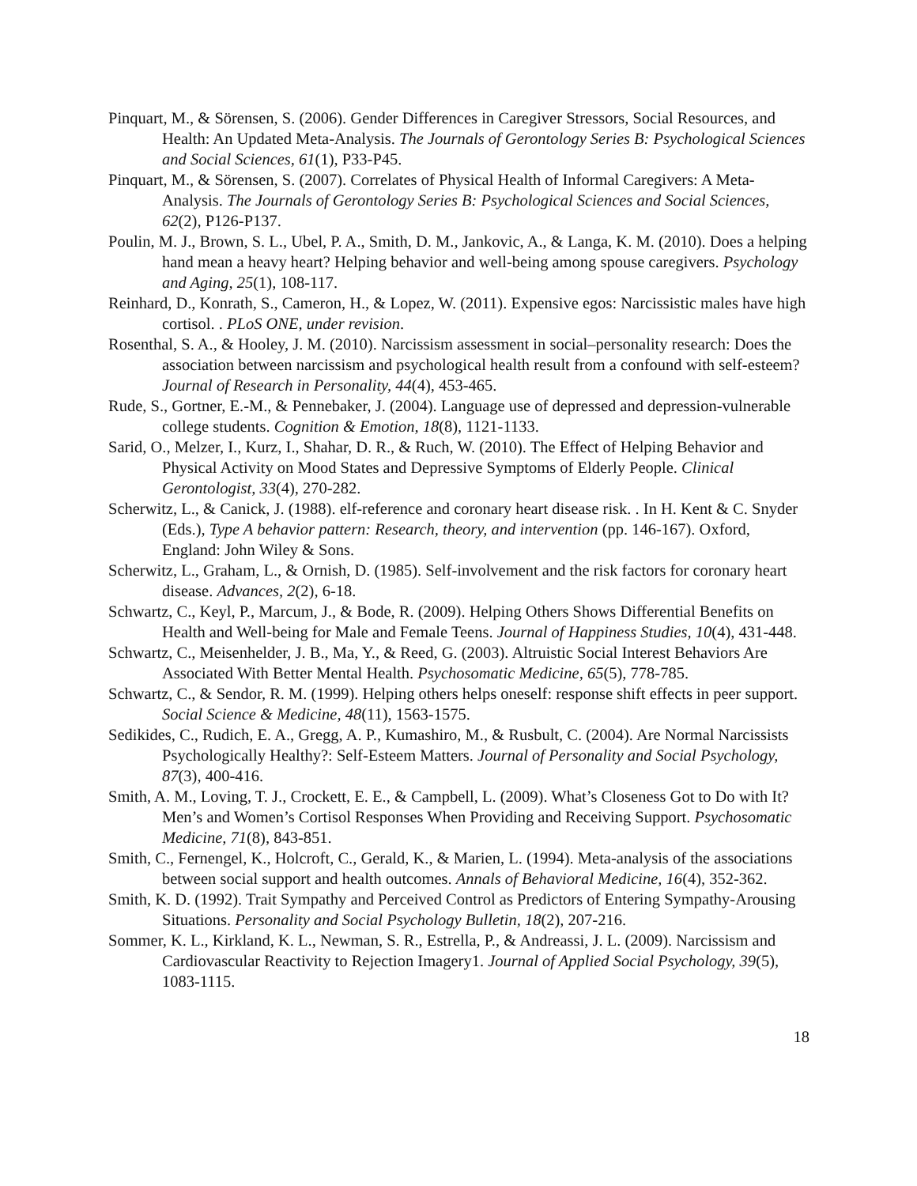Pinquart, M., & Sörensen, S. (2006). Gender Differences in Caregiver Stressors, Social Resources, and Health: An Updated Meta-Analysis. The Journals of Gerontology Series B: Psychological Sciences and Social Sciences, 61(1), P33-P45.
Pinquart, M., & Sörensen, S. (2007). Correlates of Physical Health of Informal Caregivers: A Meta-Analysis. The Journals of Gerontology Series B: Psychological Sciences and Social Sciences, 62(2), P126-P137.
Poulin, M. J., Brown, S. L., Ubel, P. A., Smith, D. M., Jankovic, A., & Langa, K. M. (2010). Does a helping hand mean a heavy heart? Helping behavior and well-being among spouse caregivers. Psychology and Aging, 25(1), 108-117.
Reinhard, D., Konrath, S., Cameron, H., & Lopez, W. (2011). Expensive egos: Narcissistic males have high cortisol. . PLoS ONE, under revision.
Rosenthal, S. A., & Hooley, J. M. (2010). Narcissism assessment in social–personality research: Does the association between narcissism and psychological health result from a confound with self-esteem? Journal of Research in Personality, 44(4), 453-465.
Rude, S., Gortner, E.-M., & Pennebaker, J. (2004). Language use of depressed and depression-vulnerable college students. Cognition & Emotion, 18(8), 1121-1133.
Sarid, O., Melzer, I., Kurz, I., Shahar, D. R., & Ruch, W. (2010). The Effect of Helping Behavior and Physical Activity on Mood States and Depressive Symptoms of Elderly People. Clinical Gerontologist, 33(4), 270-282.
Scherwitz, L., & Canick, J. (1988). elf-reference and coronary heart disease risk. . In H. Kent & C. Snyder (Eds.), Type A behavior pattern: Research, theory, and intervention (pp. 146-167). Oxford, England: John Wiley & Sons.
Scherwitz, L., Graham, L., & Ornish, D. (1985). Self-involvement and the risk factors for coronary heart disease. Advances, 2(2), 6-18.
Schwartz, C., Keyl, P., Marcum, J., & Bode, R. (2009). Helping Others Shows Differential Benefits on Health and Well-being for Male and Female Teens. Journal of Happiness Studies, 10(4), 431-448.
Schwartz, C., Meisenhelder, J. B., Ma, Y., & Reed, G. (2003). Altruistic Social Interest Behaviors Are Associated With Better Mental Health. Psychosomatic Medicine, 65(5), 778-785.
Schwartz, C., & Sendor, R. M. (1999). Helping others helps oneself: response shift effects in peer support. Social Science & Medicine, 48(11), 1563-1575.
Sedikides, C., Rudich, E. A., Gregg, A. P., Kumashiro, M., & Rusbult, C. (2004). Are Normal Narcissists Psychologically Healthy?: Self-Esteem Matters. Journal of Personality and Social Psychology, 87(3), 400-416.
Smith, A. M., Loving, T. J., Crockett, E. E., & Campbell, L. (2009). What’s Closeness Got to Do with It? Men’s and Women’s Cortisol Responses When Providing and Receiving Support. Psychosomatic Medicine, 71(8), 843-851.
Smith, C., Fernengel, K., Holcroft, C., Gerald, K., & Marien, L. (1994). Meta-analysis of the associations between social support and health outcomes. Annals of Behavioral Medicine, 16(4), 352-362.
Smith, K. D. (1992). Trait Sympathy and Perceived Control as Predictors of Entering Sympathy-Arousing Situations. Personality and Social Psychology Bulletin, 18(2), 207-216.
Sommer, K. L., Kirkland, K. L., Newman, S. R., Estrella, P., & Andreassi, J. L. (2009). Narcissism and Cardiovascular Reactivity to Rejection Imagery1. Journal of Applied Social Psychology, 39(5), 1083-1115.
18